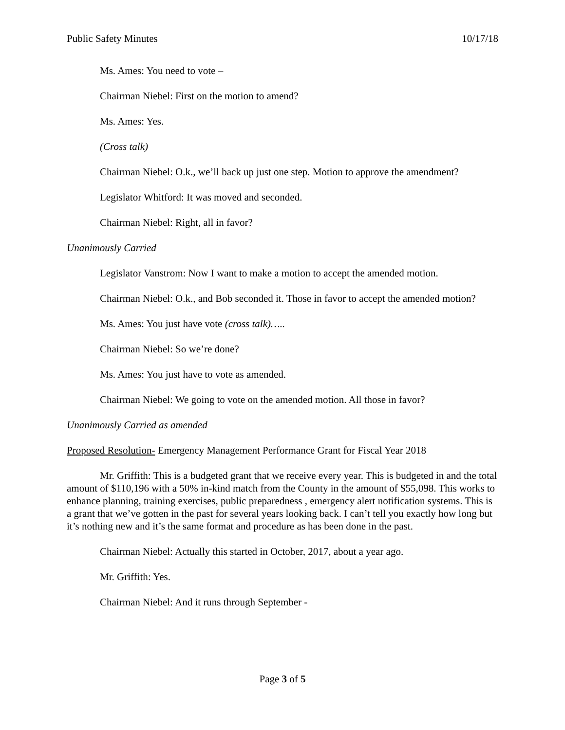Public Safety Minutes 10/17/18
Ms. Ames: You need to vote –
Chairman Niebel: First on the motion to amend?
Ms. Ames: Yes.
(Cross talk)
Chairman Niebel: O.k., we’ll back up just one step. Motion to approve the amendment?
Legislator Whitford: It was moved and seconded.
Chairman Niebel: Right, all in favor?
Unanimously Carried
Legislator Vanstrom: Now I want to make a motion to accept the amended motion.
Chairman Niebel: O.k., and Bob seconded it. Those in favor to accept the amended motion?
Ms. Ames: You just have vote (cross talk)…..
Chairman Niebel: So we’re done?
Ms. Ames: You just have to vote as amended.
Chairman Niebel: We going to vote on the amended motion. All those in favor?
Unanimously Carried as amended
Proposed Resolution- Emergency Management Performance Grant for Fiscal Year 2018
Mr. Griffith: This is a budgeted grant that we receive every year. This is budgeted in and the total amount of $110,196 with a 50% in-kind match from the County in the amount of $55,098. This works to enhance planning, training exercises, public preparedness , emergency alert notification systems. This is a grant that we’ve gotten in the past for several years looking back. I can’t tell you exactly how long but it’s nothing new and it’s the same format and procedure as has been done in the past.
Chairman Niebel: Actually this started in October, 2017, about a year ago.
Mr. Griffith: Yes.
Chairman Niebel: And it runs through September -
Page 3 of 5